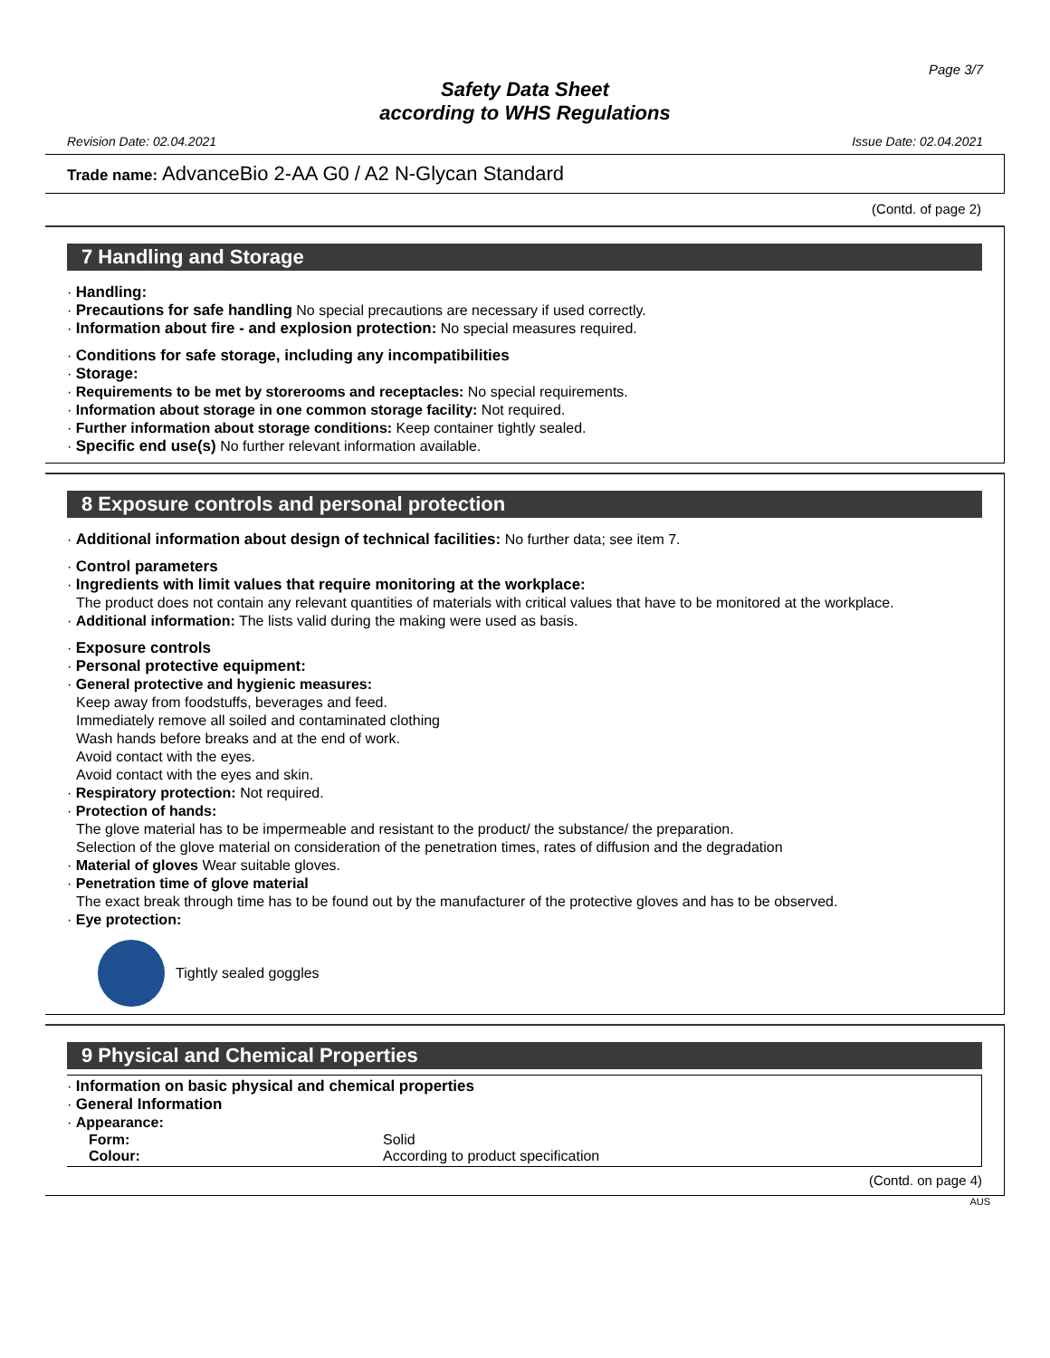Page 3/7
Safety Data Sheet
according to WHS Regulations
Revision Date: 02.04.2021 Issue Date: 02.04.2021
Trade name: AdvanceBio 2-AA G0 / A2 N-Glycan Standard
(Contd. of page 2)
7 Handling and Storage
· Handling:
· Precautions for safe handling No special precautions are necessary if used correctly.
· Information about fire - and explosion protection: No special measures required.
· Conditions for safe storage, including any incompatibilities
· Storage:
· Requirements to be met by storerooms and receptacles: No special requirements.
· Information about storage in one common storage facility: Not required.
· Further information about storage conditions: Keep container tightly sealed.
· Specific end use(s) No further relevant information available.
8 Exposure controls and personal protection
· Additional information about design of technical facilities: No further data; see item 7.
· Control parameters
· Ingredients with limit values that require monitoring at the workplace:
The product does not contain any relevant quantities of materials with critical values that have to be monitored at the workplace.
· Additional information: The lists valid during the making were used as basis.
· Exposure controls
· Personal protective equipment:
· General protective and hygienic measures:
Keep away from foodstuffs, beverages and feed.
Immediately remove all soiled and contaminated clothing
Wash hands before breaks and at the end of work.
Avoid contact with the eyes.
Avoid contact with the eyes and skin.
· Respiratory protection: Not required.
· Protection of hands:
The glove material has to be impermeable and resistant to the product/ the substance/ the preparation.
Selection of the glove material on consideration of the penetration times, rates of diffusion and the degradation
· Material of gloves Wear suitable gloves.
· Penetration time of glove material
The exact break through time has to be found out by the manufacturer of the protective gloves and has to be observed.
· Eye protection:
Tightly sealed goggles
9 Physical and Chemical Properties
· Information on basic physical and chemical properties
· General Information
· Appearance:
| Form: | Solid |
| Colour: | According to product specification |
(Contd. on page 4)
AUS